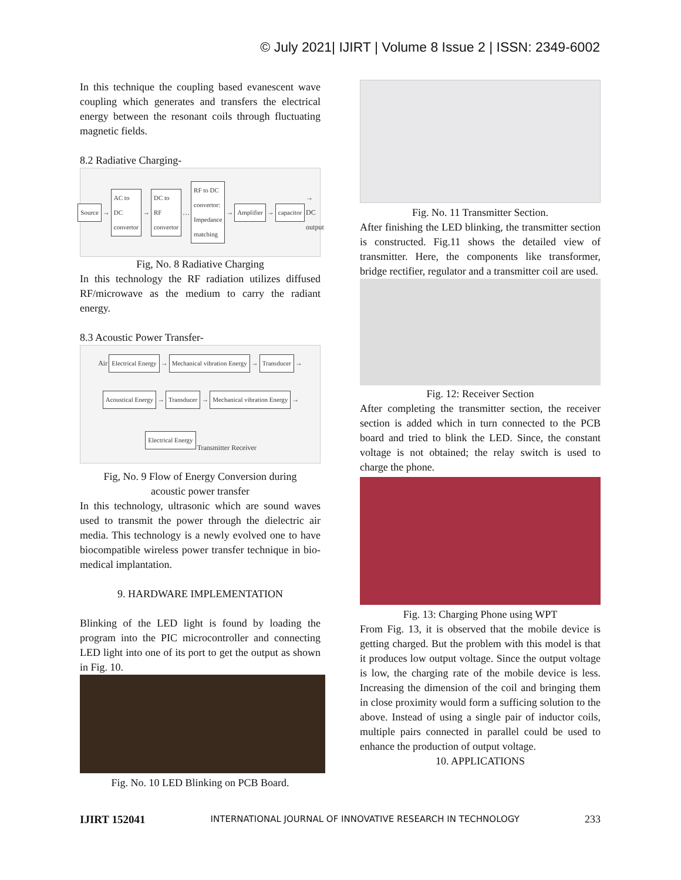© July 2021| IJIRT | Volume 8 Issue 2 | ISSN: 2349-6002
In this technique the coupling based evanescent wave coupling which generates and transfers the electrical energy between the resonant coils through fluctuating magnetic fields.
8.2 Radiative Charging-
Source → AC to DC convertor → DC to RF convertor … RF to DC convertor: Impedance matching → Amplifier → capacitor → DC output
Fig, No. 8 Radiative Charging
In this technology the RF radiation utilizes diffused RF/microwave as the medium to carry the radiant energy.
8.3 Acoustic Power Transfer-
Air
Electrical Energy → Mechanical vibration Energy → Transducer → Acoustical Energy → Transducer → Mechanical vibration Energy → Electrical Energy
Transmitter Receiver
Fig, No. 9 Flow of Energy Conversion during
acoustic power transfer
In this technology, ultrasonic which are sound waves used to transmit the power through the dielectric air media. This technology is a newly evolved one to have biocompatible wireless power transfer technique in bio-medical implantation.
9. HARDWARE IMPLEMENTATION
Blinking of the LED light is found by loading the program into the PIC microcontroller and connecting LED light into one of its port to get the output as shown in Fig. 10.
Fig. No. 10 LED Blinking on PCB Board.
Fig. No. 11 Transmitter Section.
After finishing the LED blinking, the transmitter section is constructed. Fig.11 shows the detailed view of transmitter. Here, the components like transformer, bridge rectifier, regulator and a transmitter coil are used.
Fig. 12: Receiver Section
After completing the transmitter section, the receiver section is added which in turn connected to the PCB board and tried to blink the LED. Since, the constant voltage is not obtained; the relay switch is used to charge the phone.
Fig. 13: Charging Phone using WPT
From Fig. 13, it is observed that the mobile device is getting charged. But the problem with this model is that it produces low output voltage. Since the output voltage is low, the charging rate of the mobile device is less. Increasing the dimension of the coil and bringing them in close proximity would form a sufficing solution to the above. Instead of using a single pair of inductor coils, multiple pairs connected in parallel could be used to enhance the production of output voltage.
10. APPLICATIONS
IJIRT 152041 INTERNATIONAL JOURNAL OF INNOVATIVE RESEARCH IN TECHNOLOGY 233